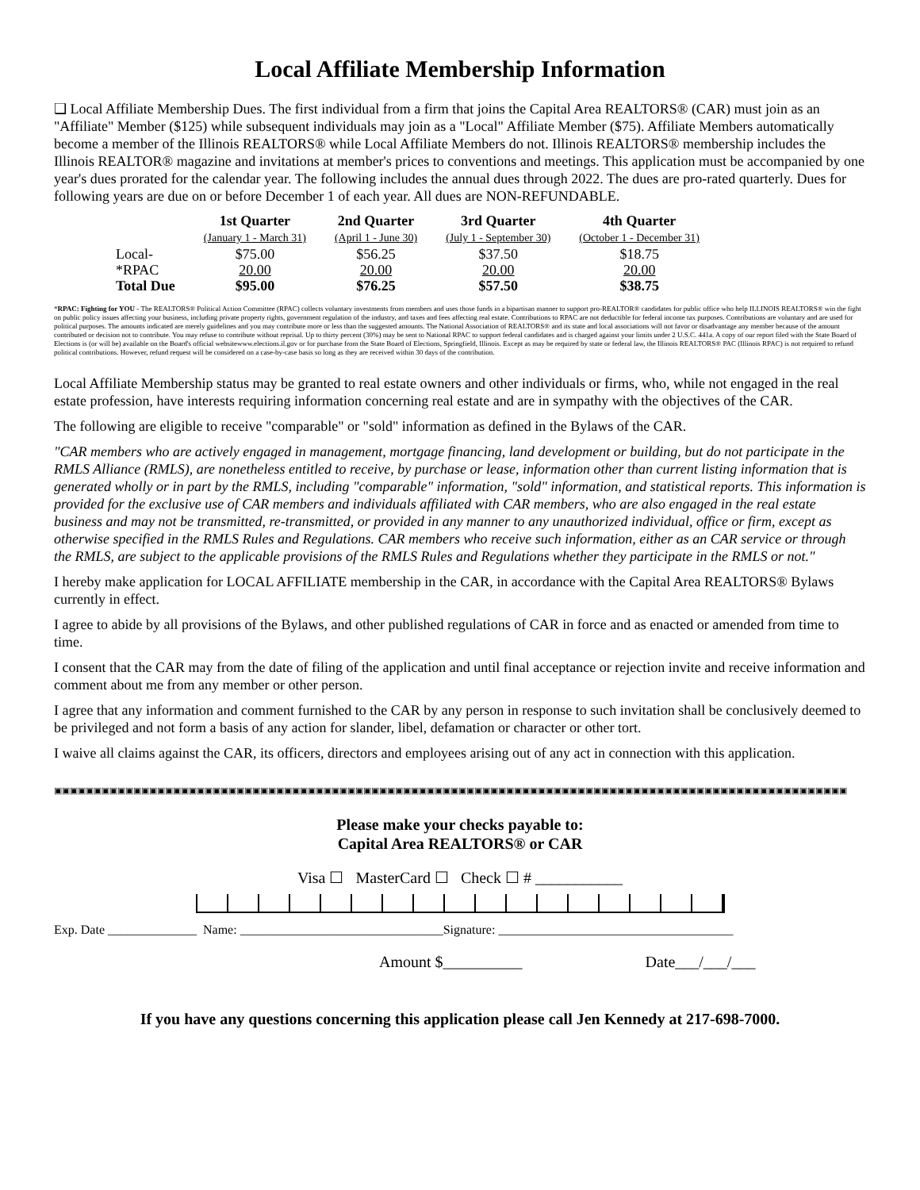Local Affiliate Membership Information
❑ Local Affiliate Membership Dues. The first individual from a firm that joins the Capital Area REALTORS® (CAR) must join as an "Affiliate" Member ($125) while subsequent individuals may join as a "Local" Affiliate Member ($75). Affiliate Members automatically become a member of the Illinois REALTORS® while Local Affiliate Members do not. Illinois REALTORS® membership includes the Illinois REALTOR® magazine and invitations at member's prices to conventions and meetings. This application must be accompanied by one year's dues prorated for the calendar year. The following includes the annual dues through 2022. The dues are pro-rated quarterly. Dues for following years are due on or before December 1 of each year. All dues are NON-REFUNDABLE.
| | 1st Quarter (January 1 - March 31) | 2nd Quarter (April 1 - June 30) | 3rd Quarter (July 1 - September 30) | 4th Quarter (October 1 - December 31) |
| --- | --- | --- | --- | --- |
| Local- | $75.00 | $56.25 | $37.50 | $18.75 |
| *RPAC | 20.00 | 20.00 | 20.00 | 20.00 |
| Total Due | $95.00 | $76.25 | $57.50 | $38.75 |
*RPAC: Fighting for YOU - The REALTORS® Political Action Committee (RPAC) collects voluntary investments from members and uses those funds in a bipartisan manner to support pro-REALTOR® candidates for public office who help ILLINOIS REALTORS® win the fight on public policy issues affecting your business, including private property rights, government regulation of the industry, and taxes and fees affecting real estate. Contributions to RPAC are not deductible for federal income tax purposes. Contributions are voluntary and are used for political purposes. The amounts indicated are merely guidelines and you may contribute more or less than the suggested amounts. The National Association of REALTORS® and its state and local associations will not favor or disadvantage any member because of the amount contributed or decision not to contribute. You may refuse to contribute without reprisal. Up to thirty percent (30%) may be sent to National RPAC to support federal candidates and is charged against your limits under 2 U.S.C. 441a. A copy of our report filed with the State Board of Elections is (or will be) available on the Board's official websitewww.elections.il.gov or for purchase from the State Board of Elections, Springfield, Illinois. Except as may be required by state or federal law, the Illinois REALTORS® PAC (Illinois RPAC) is not required to refund political contributions. However, refund request will be considered on a case-by-case basis so long as they are received within 30 days of the contribution.
Local Affiliate Membership status may be granted to real estate owners and other individuals or firms, who, while not engaged in the real estate profession, have interests requiring information concerning real estate and are in sympathy with the objectives of the CAR.
The following are eligible to receive "comparable" or "sold" information as defined in the Bylaws of the CAR.
"CAR members who are actively engaged in management, mortgage financing, land development or building, but do not participate in the RMLS Alliance (RMLS), are nonetheless entitled to receive, by purchase or lease, information other than current listing information that is generated wholly or in part by the RMLS, including "comparable" information, "sold" information, and statistical reports. This information is provided for the exclusive use of CAR members and individuals affiliated with CAR members, who are also engaged in the real estate business and may not be transmitted, re-transmitted, or provided in any manner to any unauthorized individual, office or firm, except as otherwise specified in the RMLS Rules and Regulations. CAR members who receive such information, either as an CAR service or through the RMLS, are subject to the applicable provisions of the RMLS Rules and Regulations whether they participate in the RMLS or not."
I hereby make application for LOCAL AFFILIATE membership in the CAR, in accordance with the Capital Area REALTORS® Bylaws currently in effect.
I agree to abide by all provisions of the Bylaws, and other published regulations of CAR in force and as enacted or amended from time to time.
I consent that the CAR may from the date of filing of the application and until final acceptance or rejection invite and receive information and comment about me from any member or other person.
I agree that any information and comment furnished to the CAR by any person in response to such invitation shall be conclusively deemed to be privileged and not form a basis of any action for slander, libel, defamation or character or other tort.
I waive all claims against the CAR, its officers, directors and employees arising out of any act in connection with this application.
▣▣▣▣▣▣▣▣▣▣▣▣▣▣▣▣▣▣▣▣▣▣▣▣▣▣▣▣▣▣▣▣▣▣▣▣▣▣▣▣▣▣▣▣▣▣▣▣▣▣▣▣▣▣▣▣▣▣▣▣▣▣▣▣▣▣▣▣▣▣▣▣▣▣▣▣▣▣▣▣▣▣▣▣▣▣▣▣▣▣▣▣▣▣▣▣▣▣▣▣
Please make your checks payable to:
Capital Area REALTORS® or CAR
Visa ☐ MasterCard ☐ Check ☐ # ___________
Exp. Date ______________ Name: ________________________________Signature: _____________________________________
Amount $__________ Date___/___/___
If you have any questions concerning this application please call Jen Kennedy at 217-698-7000.